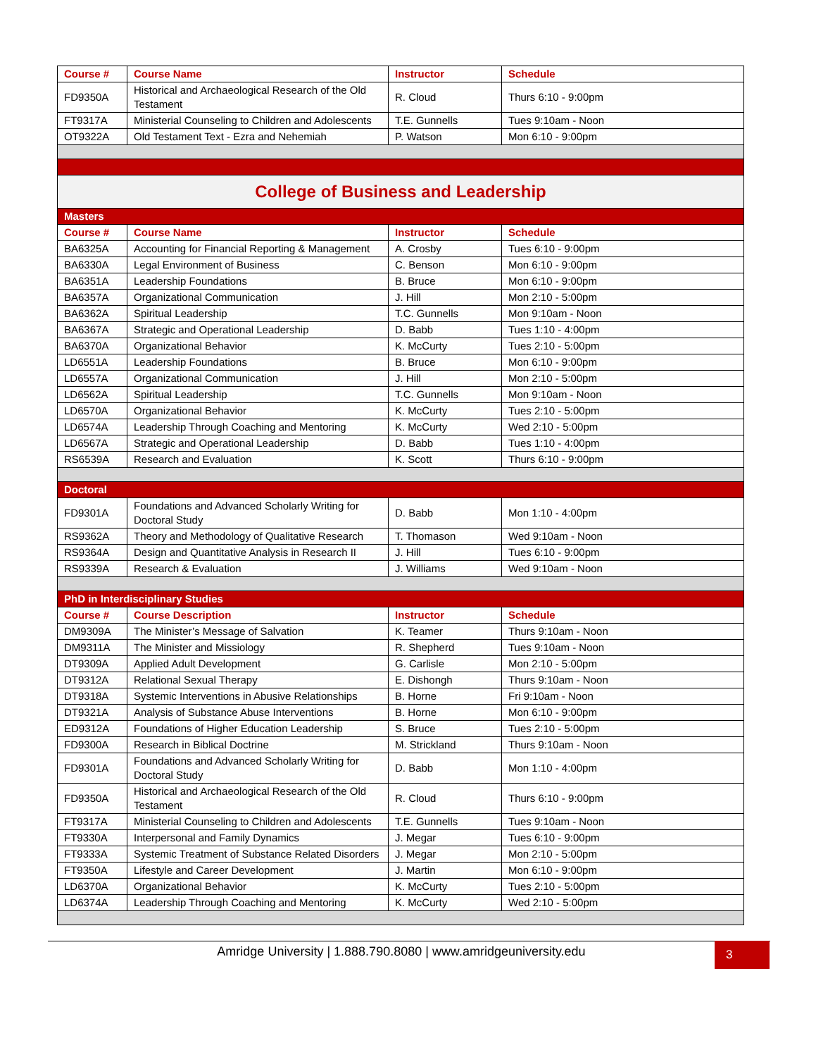| Course # | Course Name | Instructor | Schedule |
| --- | --- | --- | --- |
| FD9350A | Historical and Archaeological Research of the Old Testament | R. Cloud | Thurs 6:10 - 9:00pm |
| FT9317A | Ministerial Counseling to Children and Adolescents | T.E. Gunnells | Tues 9:10am - Noon |
| OT9322A | Old Testament Text - Ezra and Nehemiah | P. Watson | Mon 6:10 - 9:00pm |
| College of Business and Leadership | | | |
| Masters | | | |
| Course # | Course Name | Instructor | Schedule |
| BA6325A | Accounting for Financial Reporting & Management | A. Crosby | Tues 6:10 - 9:00pm |
| BA6330A | Legal Environment of Business | C. Benson | Mon 6:10 - 9:00pm |
| BA6351A | Leadership Foundations | B. Bruce | Mon 6:10 - 9:00pm |
| BA6357A | Organizational Communication | J. Hill | Mon 2:10 - 5:00pm |
| BA6362A | Spiritual Leadership | T.C. Gunnells | Mon 9:10am - Noon |
| BA6367A | Strategic and Operational Leadership | D. Babb | Tues 1:10 - 4:00pm |
| BA6370A | Organizational Behavior | K. McCurty | Tues 2:10 - 5:00pm |
| LD6551A | Leadership Foundations | B. Bruce | Mon 6:10 - 9:00pm |
| LD6557A | Organizational Communication | J. Hill | Mon 2:10 - 5:00pm |
| LD6562A | Spiritual Leadership | T.C. Gunnells | Mon 9:10am - Noon |
| LD6570A | Organizational Behavior | K. McCurty | Tues 2:10 - 5:00pm |
| LD6574A | Leadership Through Coaching and Mentoring | K. McCurty | Wed 2:10 - 5:00pm |
| LD6567A | Strategic and Operational Leadership | D. Babb | Tues 1:10 - 4:00pm |
| RS6539A | Research and Evaluation | K. Scott | Thurs 6:10 - 9:00pm |
| Doctoral | | | |
| FD9301A | Foundations and Advanced Scholarly Writing for Doctoral Study | D. Babb | Mon 1:10 - 4:00pm |
| RS9362A | Theory and Methodology of Qualitative Research | T. Thomason | Wed 9:10am - Noon |
| RS9364A | Design and Quantitative Analysis in Research II | J. Hill | Tues 6:10 - 9:00pm |
| RS9339A | Research & Evaluation | J. Williams | Wed 9:10am - Noon |
| PhD in Interdisciplinary Studies | | | |
| Course # | Course Description | Instructor | Schedule |
| DM9309A | The Minister’s Message of Salvation | K. Teamer | Thurs 9:10am - Noon |
| DM9311A | The Minister and Missiology | R. Shepherd | Tues 9:10am - Noon |
| DT9309A | Applied Adult Development | G. Carlisle | Mon 2:10 - 5:00pm |
| DT9312A | Relational Sexual Therapy | E. Dishongh | Thurs 9:10am - Noon |
| DT9318A | Systemic Interventions in Abusive Relationships | B. Horne | Fri 9:10am - Noon |
| DT9321A | Analysis of Substance Abuse Interventions | B. Horne | Mon 6:10 - 9:00pm |
| ED9312A | Foundations of Higher Education Leadership | S. Bruce | Tues 2:10 - 5:00pm |
| FD9300A | Research in Biblical Doctrine | M. Strickland | Thurs 9:10am - Noon |
| FD9301A | Foundations and Advanced Scholarly Writing for Doctoral Study | D. Babb | Mon 1:10 - 4:00pm |
| FD9350A | Historical and Archaeological Research of the Old Testament | R. Cloud | Thurs 6:10 - 9:00pm |
| FT9317A | Ministerial Counseling to Children and Adolescents | T.E. Gunnells | Tues 9:10am - Noon |
| FT9330A | Interpersonal and Family Dynamics | J. Megar | Tues 6:10 - 9:00pm |
| FT9333A | Systemic Treatment of Substance Related Disorders | J. Megar | Mon 2:10 - 5:00pm |
| FT9350A | Lifestyle and Career Development | J. Martin | Mon 6:10 - 9:00pm |
| LD6370A | Organizational Behavior | K. McCurty | Tues 2:10 - 5:00pm |
| LD6374A | Leadership Through Coaching and Mentoring | K. McCurty | Wed 2:10 - 5:00pm |
Amridge University | 1.888.790.8080 | www.amridgeuniversity.edu 3